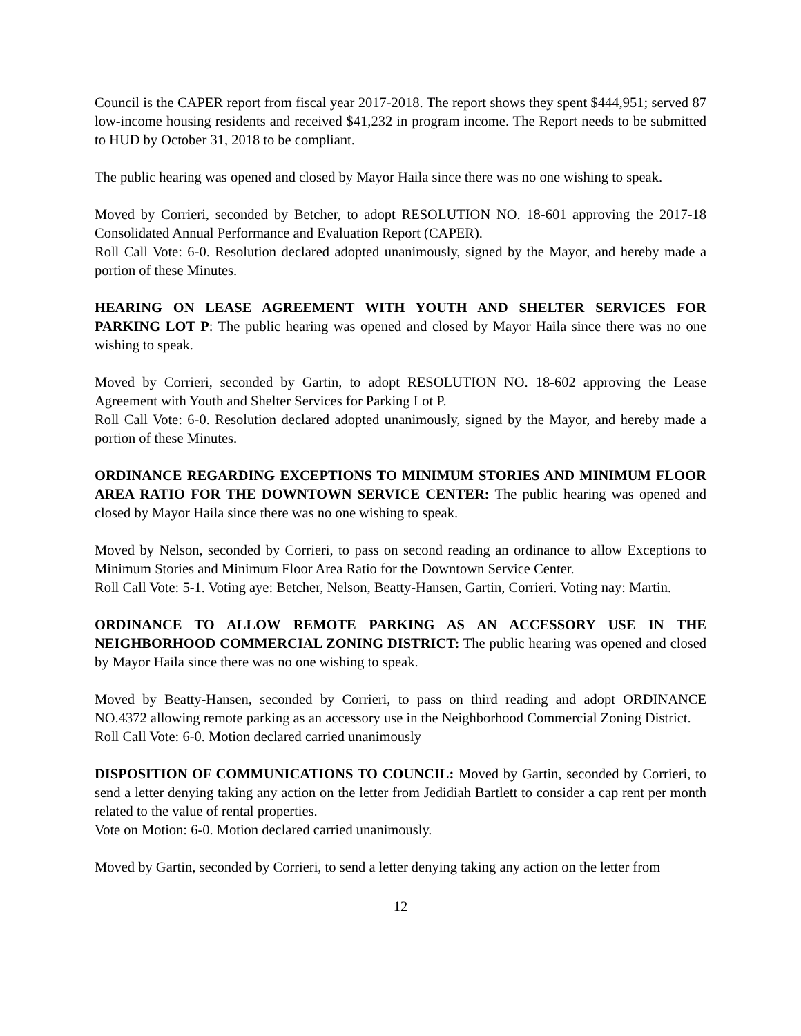Council is the CAPER report from fiscal year 2017-2018. The report shows they spent $444,951; served 87 low-income housing residents and received $41,232 in program income. The Report needs to be submitted to HUD by October 31, 2018 to be compliant.
The public hearing was opened and closed by Mayor Haila since there was no one wishing to speak.
Moved by Corrieri, seconded by Betcher, to adopt RESOLUTION NO. 18-601 approving the 2017-18 Consolidated Annual Performance and Evaluation Report (CAPER).
Roll Call Vote: 6-0. Resolution declared adopted unanimously, signed by the Mayor, and hereby made a portion of these Minutes.
HEARING ON LEASE AGREEMENT WITH YOUTH AND SHELTER SERVICES FOR PARKING LOT P: The public hearing was opened and closed by Mayor Haila since there was no one wishing to speak.
Moved by Corrieri, seconded by Gartin, to adopt RESOLUTION NO. 18-602 approving the Lease Agreement with Youth and Shelter Services for Parking Lot P.
Roll Call Vote: 6-0. Resolution declared adopted unanimously, signed by the Mayor, and hereby made a portion of these Minutes.
ORDINANCE REGARDING EXCEPTIONS TO MINIMUM STORIES AND MINIMUM FLOOR AREA RATIO FOR THE DOWNTOWN SERVICE CENTER: The public hearing was opened and closed by Mayor Haila since there was no one wishing to speak.
Moved by Nelson, seconded by Corrieri, to pass on second reading an ordinance to allow Exceptions to Minimum Stories and Minimum Floor Area Ratio for the Downtown Service Center.
Roll Call Vote: 5-1. Voting aye: Betcher, Nelson, Beatty-Hansen, Gartin, Corrieri. Voting nay: Martin.
ORDINANCE TO ALLOW REMOTE PARKING AS AN ACCESSORY USE IN THE NEIGHBORHOOD COMMERCIAL ZONING DISTRICT: The public hearing was opened and closed by Mayor Haila since there was no one wishing to speak.
Moved by Beatty-Hansen, seconded by Corrieri, to pass on third reading and adopt ORDINANCE NO.4372 allowing remote parking as an accessory use in the Neighborhood Commercial Zoning District.
Roll Call Vote: 6-0. Motion declared carried unanimously
DISPOSITION OF COMMUNICATIONS TO COUNCIL: Moved by Gartin, seconded by Corrieri, to send a letter denying taking any action on the letter from Jedidiah Bartlett to consider a cap rent per month related to the value of rental properties.
Vote on Motion: 6-0. Motion declared carried unanimously.
Moved by Gartin, seconded by Corrieri, to send a letter denying taking any action on the letter from
12